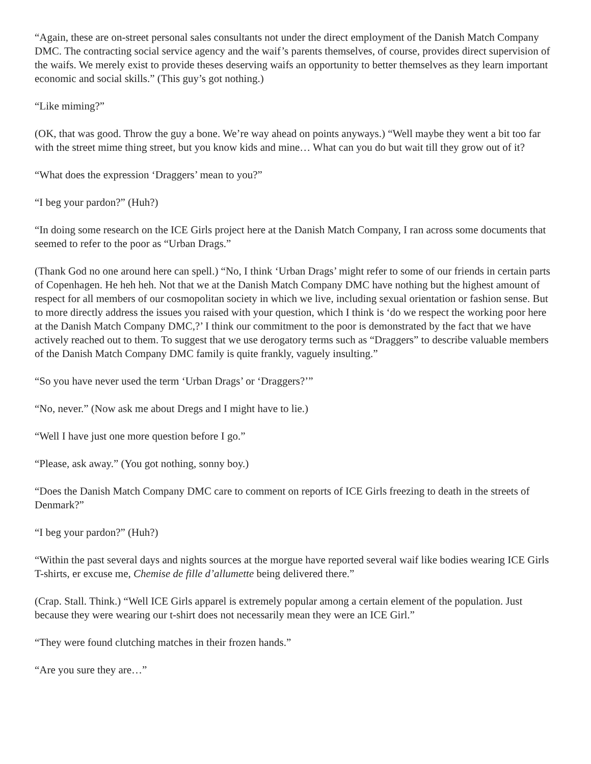“Again, these are on-street personal sales consultants not under the direct employment of the Danish Match Company DMC. The contracting social service agency and the waif’s parents themselves, of course, provides direct supervision of the waifs. We merely exist to provide theses deserving waifs an opportunity to better themselves as they learn important economic and social skills.” (This guy’s got nothing.)
“Like miming?”
(OK, that was good. Throw the guy a bone. We’re way ahead on points anyways.) “Well maybe they went a bit too far with the street mime thing street, but you know kids and mine… What can you do but wait till they grow out of it?
“What does the expression ‘Draggers’ mean to you?”
“I beg your pardon?” (Huh?)
“In doing some research on the ICE Girls project here at the Danish Match Company, I ran across some documents that seemed to refer to the poor as “Urban Drags.”
(Thank God no one around here can spell.) “No, I think ‘Urban Drags’ might refer to some of our friends in certain parts of Copenhagen. He heh heh. Not that we at the Danish Match Company DMC have nothing but the highest amount of respect for all members of our cosmopolitan society in which we live, including sexual orientation or fashion sense. But to more directly address the issues you raised with your question, which I think is ‘do we respect the working poor here at the Danish Match Company DMC,?’ I think our commitment to the poor is demonstrated by the fact that we have actively reached out to them. To suggest that we use derogatory terms such as “Draggers” to describe valuable members of the Danish Match Company DMC family is quite frankly, vaguely insulting.”
“So you have never used the term ‘Urban Drags’ or ‘Draggers?’”
“No, never.” (Now ask me about Dregs and I might have to lie.)
“Well I have just one more question before I go.”
“Please, ask away.” (You got nothing, sonny boy.)
“Does the Danish Match Company DMC care to comment on reports of ICE Girls freezing to death in the streets of Denmark?”
“I beg your pardon?” (Huh?)
“Within the past several days and nights sources at the morgue have reported several waif like bodies wearing ICE Girls T-shirts, er excuse me, Chemise de fille d’allumette being delivered there.”
(Crap. Stall. Think.) “Well ICE Girls apparel is extremely popular among a certain element of the population. Just because they were wearing our t-shirt does not necessarily mean they were an ICE Girl.”
“They were found clutching matches in their frozen hands.”
“Are you sure they are…”